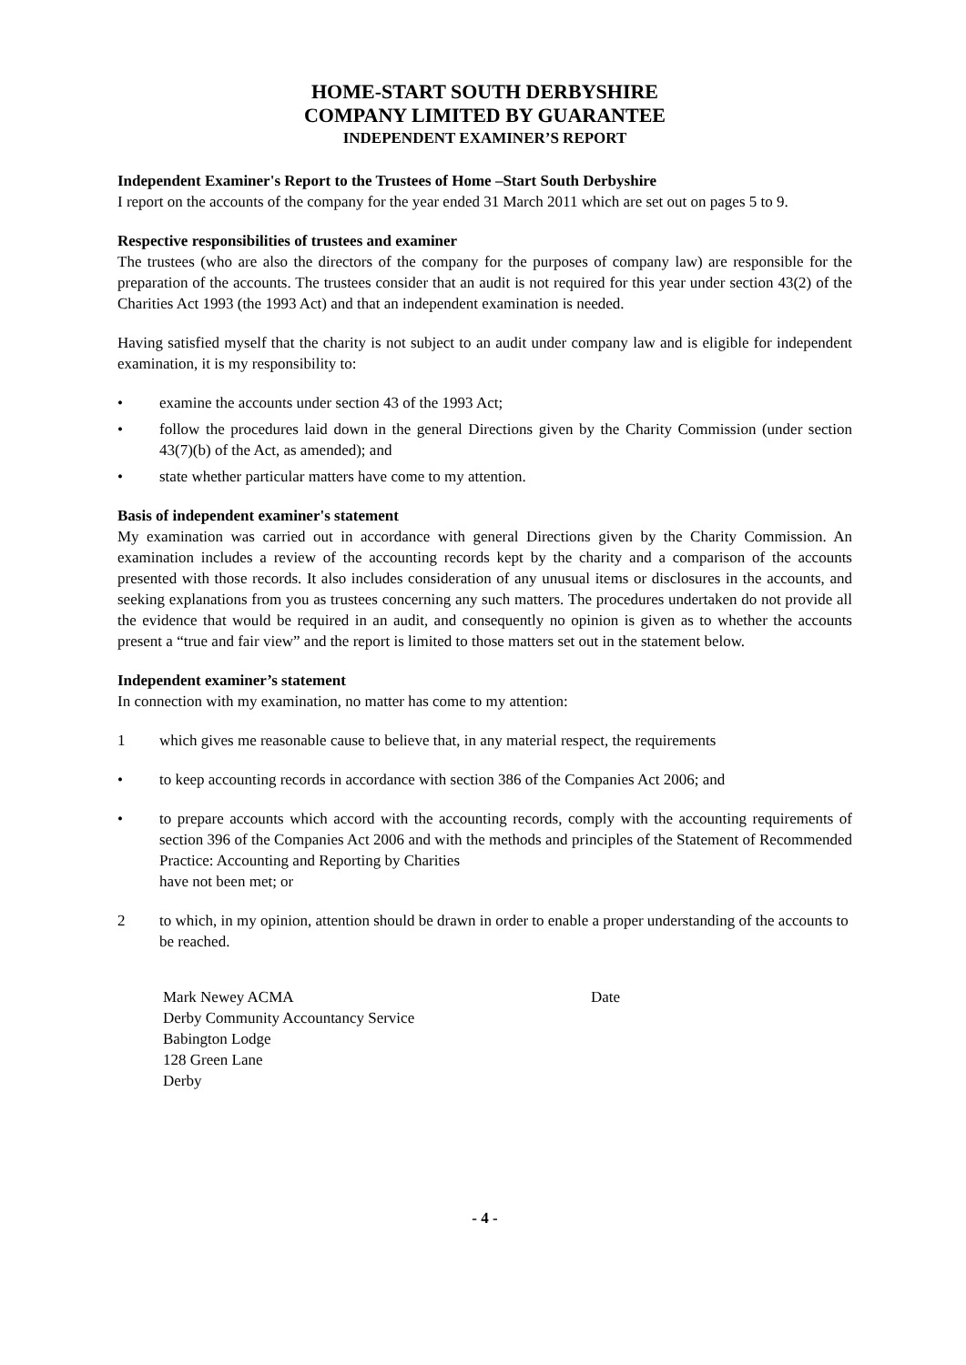HOME-START SOUTH DERBYSHIRE
COMPANY LIMITED BY GUARANTEE
INDEPENDENT EXAMINER’S REPORT
Independent Examiner's Report to the Trustees of Home –Start South Derbyshire
I report on the accounts of the company for the year ended 31 March 2011 which are set out on pages 5 to 9.
Respective responsibilities of trustees and examiner
The trustees (who are also the directors of the company for the purposes of company law) are responsible for the preparation of the accounts. The trustees consider that an audit is not required for this year under section 43(2) of the Charities Act 1993 (the 1993 Act) and that an independent examination is needed.
Having satisfied myself that the charity is not subject to an audit under company law and is eligible for independent examination, it is my responsibility to:
• examine the accounts under section 43 of the 1993 Act;
• follow the procedures laid down in the general Directions given by the Charity Commission (under section 43(7)(b) of the Act, as amended); and
• state whether particular matters have come to my attention.
Basis of independent examiner's statement
My examination was carried out in accordance with general Directions given by the Charity Commission. An examination includes a review of the accounting records kept by the charity and a comparison of the accounts presented with those records. It also includes consideration of any unusual items or disclosures in the accounts, and seeking explanations from you as trustees concerning any such matters. The procedures undertaken do not provide all the evidence that would be required in an audit, and consequently no opinion is given as to whether the accounts present a “true and fair view” and the report is limited to those matters set out in the statement below.
Independent examiner’s statement
In connection with my examination, no matter has come to my attention:
1 which gives me reasonable cause to believe that, in any material respect, the requirements
• to keep accounting records in accordance with section 386 of the Companies Act 2006; and
• to prepare accounts which accord with the accounting records, comply with the accounting requirements of section 396 of the Companies Act 2006 and with the methods and principles of the Statement of Recommended Practice: Accounting and Reporting by Charities
have not been met; or
2 to which, in my opinion, attention should be drawn in order to enable a proper understanding of the accounts to be reached.
Mark Newey ACMA
Derby Community Accountancy Service
Babington Lodge
128 Green Lane
Derby
Date
- 4 -